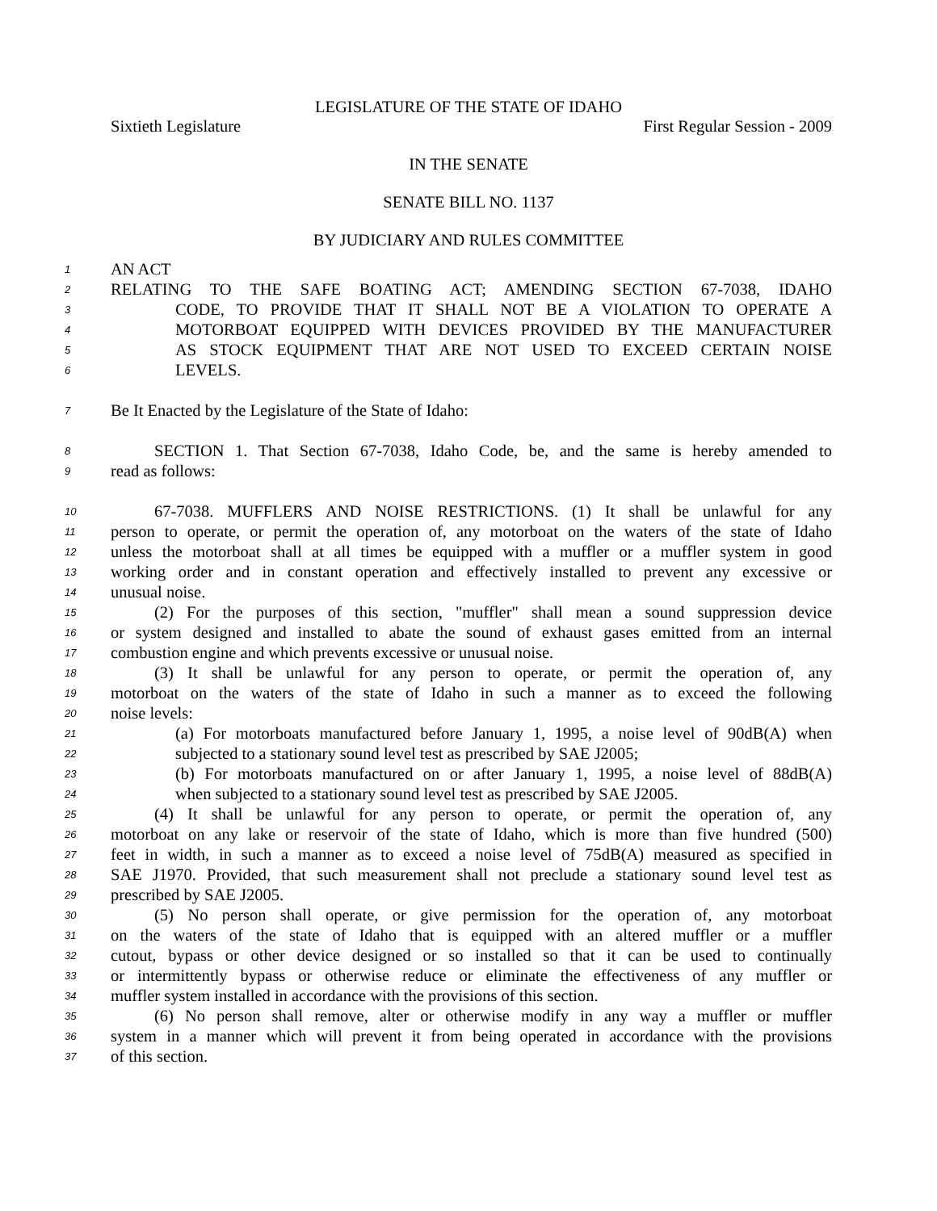LEGISLATURE OF THE STATE OF IDAHO
Sixtieth Legislature First Regular Session - 2009
IN THE SENATE
SENATE BILL NO. 1137
BY JUDICIARY AND RULES COMMITTEE
1 AN ACT
2 RELATING TO THE SAFE BOATING ACT; AMENDING SECTION 67-7038, IDAHO
3 CODE, TO PROVIDE THAT IT SHALL NOT BE A VIOLATION TO OPERATE A
4 MOTORBOAT EQUIPPED WITH DEVICES PROVIDED BY THE MANUFACTURER
5 AS STOCK EQUIPMENT THAT ARE NOT USED TO EXCEED CERTAIN NOISE
6 LEVELS.
7 Be It Enacted by the Legislature of the State of Idaho:
8 SECTION 1. That Section 67-7038, Idaho Code, be, and the same is hereby amended to
9 read as follows:
10 67-7038. MUFFLERS AND NOISE RESTRICTIONS. (1) It shall be unlawful for any
11 person to operate, or permit the operation of, any motorboat on the waters of the state of Idaho
12 unless the motorboat shall at all times be equipped with a muffler or a muffler system in good
13 working order and in constant operation and effectively installed to prevent any excessive or
14 unusual noise.
15 (2) For the purposes of this section, "muffler" shall mean a sound suppression device
16 or system designed and installed to abate the sound of exhaust gases emitted from an internal
17 combustion engine and which prevents excessive or unusual noise.
18 (3) It shall be unlawful for any person to operate, or permit the operation of, any
19 motorboat on the waters of the state of Idaho in such a manner as to exceed the following
20 noise levels:
21 (a) For motorboats manufactured before January 1, 1995, a noise level of 90dB(A) when
22 subjected to a stationary sound level test as prescribed by SAE J2005;
23 (b) For motorboats manufactured on or after January 1, 1995, a noise level of 88dB(A)
24 when subjected to a stationary sound level test as prescribed by SAE J2005.
25 (4) It shall be unlawful for any person to operate, or permit the operation of, any
26 motorboat on any lake or reservoir of the state of Idaho, which is more than five hundred (500)
27 feet in width, in such a manner as to exceed a noise level of 75dB(A) measured as specified in
28 SAE J1970. Provided, that such measurement shall not preclude a stationary sound level test as
29 prescribed by SAE J2005.
30 (5) No person shall operate, or give permission for the operation of, any motorboat
31 on the waters of the state of Idaho that is equipped with an altered muffler or a muffler
32 cutout, bypass or other device designed or so installed so that it can be used to continually
33 or intermittently bypass or otherwise reduce or eliminate the effectiveness of any muffler or
34 muffler system installed in accordance with the provisions of this section.
35 (6) No person shall remove, alter or otherwise modify in any way a muffler or muffler
36 system in a manner which will prevent it from being operated in accordance with the provisions
37 of this section.